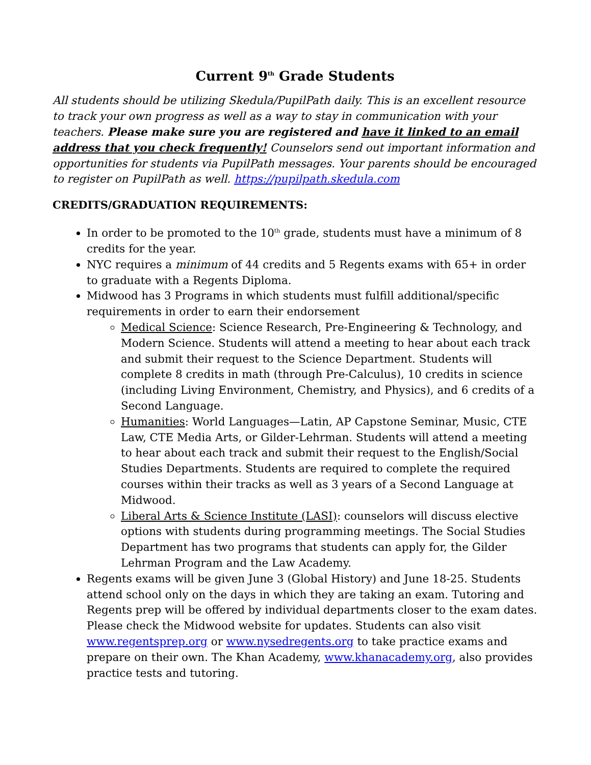Current 9<sup>th</sup> Grade Students
All students should be utilizing Skedula/PupilPath daily. This is an excellent resource to track your own progress as well as a way to stay in communication with your teachers. Please make sure you are registered and have it linked to an email address that you check frequently! Counselors send out important information and opportunities for students via PupilPath messages. Your parents should be encouraged to register on PupilPath as well. https://pupilpath.skedula.com
CREDITS/GRADUATION REQUIREMENTS:
In order to be promoted to the 10<sup>th</sup> grade, students must have a minimum of 8 credits for the year.
NYC requires a minimum of 44 credits and 5 Regents exams with 65+ in order to graduate with a Regents Diploma.
Midwood has 3 Programs in which students must fulfill additional/specific requirements in order to earn their endorsement
Medical Science: Science Research, Pre-Engineering & Technology, and Modern Science. Students will attend a meeting to hear about each track and submit their request to the Science Department. Students will complete 8 credits in math (through Pre-Calculus), 10 credits in science (including Living Environment, Chemistry, and Physics), and 6 credits of a Second Language.
Humanities: World Languages—Latin, AP Capstone Seminar, Music, CTE Law, CTE Media Arts, or Gilder-Lehrman. Students will attend a meeting to hear about each track and submit their request to the English/Social Studies Departments. Students are required to complete the required courses within their tracks as well as 3 years of a Second Language at Midwood.
Liberal Arts & Science Institute (LASI): counselors will discuss elective options with students during programming meetings. The Social Studies Department has two programs that students can apply for, the Gilder Lehrman Program and the Law Academy.
Regents exams will be given June 3 (Global History) and June 18-25. Students attend school only on the days in which they are taking an exam. Tutoring and Regents prep will be offered by individual departments closer to the exam dates. Please check the Midwood website for updates. Students can also visit www.regentsprep.org or www.nysedregents.org to take practice exams and prepare on their own. The Khan Academy, www.khanacademy.org, also provides practice tests and tutoring.